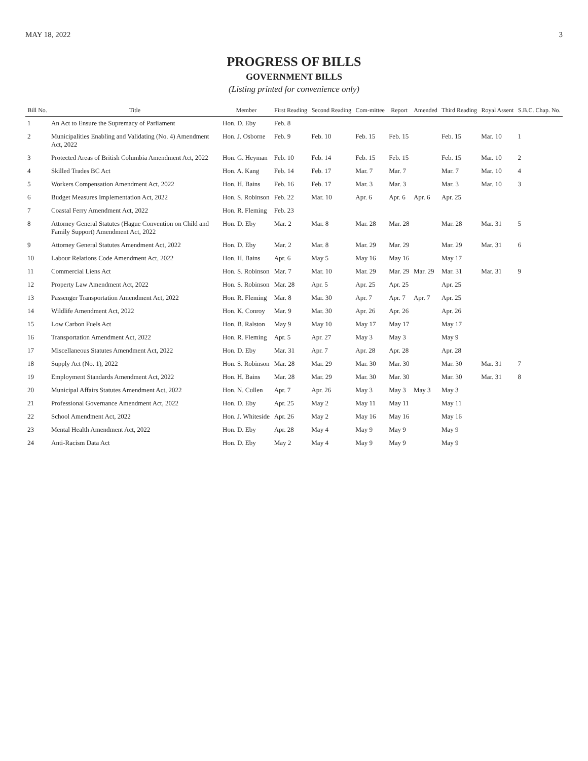MAY 18, 2022 3
PROGRESS OF BILLS
GOVERNMENT BILLS
(Listing printed for convenience only)
| Bill No. | Title | Member | First Reading | Second Reading | Com-mittee | Report | Amended | Third Reading | Royal Assent | S.B.C. Chap. No. |
| --- | --- | --- | --- | --- | --- | --- | --- | --- | --- | --- |
| 1 | An Act to Ensure the Supremacy of Parliament | Hon. D. Eby | Feb. 8 | | | | | | | |
| 2 | Municipalities Enabling and Validating (No. 4) Amendment Act, 2022 | Hon. J. Osborne | Feb. 9 | Feb. 10 | Feb. 15 | Feb. 15 | | Feb. 15 | Mar. 10 | 1 |
| 3 | Protected Areas of British Columbia Amendment Act, 2022 | Hon. G. Heyman | Feb. 10 | Feb. 14 | Feb. 15 | Feb. 15 | | Feb. 15 | Mar. 10 | 2 |
| 4 | Skilled Trades BC Act | Hon. A. Kang | Feb. 14 | Feb. 17 | Mar. 7 | Mar. 7 | | Mar. 7 | Mar. 10 | 4 |
| 5 | Workers Compensation Amendment Act, 2022 | Hon. H. Bains | Feb. 16 | Feb. 17 | Mar. 3 | Mar. 3 | | Mar. 3 | Mar. 10 | 3 |
| 6 | Budget Measures Implementation Act, 2022 | Hon. S. Robinson | Feb. 22 | Mar. 10 | Apr. 6 | Apr. 6 | Apr. 6 | Apr. 25 | | |
| 7 | Coastal Ferry Amendment Act, 2022 | Hon. R. Fleming | Feb. 23 | | | | | | | |
| 8 | Attorney General Statutes (Hague Convention on Child and Family Support) Amendment Act, 2022 | Hon. D. Eby | Mar. 2 | Mar. 8 | Mar. 28 | Mar. 28 | | Mar. 28 | Mar. 31 | 5 |
| 9 | Attorney General Statutes Amendment Act, 2022 | Hon. D. Eby | Mar. 2 | Mar. 8 | Mar. 29 | Mar. 29 | | Mar. 29 | Mar. 31 | 6 |
| 10 | Labour Relations Code Amendment Act, 2022 | Hon. H. Bains | Apr. 6 | May 5 | May 16 | May 16 | | May 17 | | |
| 11 | Commercial Liens Act | Hon. S. Robinson | Mar. 7 | Mar. 10 | Mar. 29 | Mar. 29 | Mar. 29 | Mar. 31 | Mar. 31 | 9 |
| 12 | Property Law Amendment Act, 2022 | Hon. S. Robinson | Mar. 28 | Apr. 5 | Apr. 25 | Apr. 25 | | Apr. 25 | | |
| 13 | Passenger Transportation Amendment Act, 2022 | Hon. R. Fleming | Mar. 8 | Mar. 30 | Apr. 7 | Apr. 7 | Apr. 7 | Apr. 25 | | |
| 14 | Wildlife Amendment Act, 2022 | Hon. K. Conroy | Mar. 9 | Mar. 30 | Apr. 26 | Apr. 26 | | Apr. 26 | | |
| 15 | Low Carbon Fuels Act | Hon. B. Ralston | May 9 | May 10 | May 17 | May 17 | | May 17 | | |
| 16 | Transportation Amendment Act, 2022 | Hon. R. Fleming | Apr. 5 | Apr. 27 | May 3 | May 3 | | May 9 | | |
| 17 | Miscellaneous Statutes Amendment Act, 2022 | Hon. D. Eby | Mar. 31 | Apr. 7 | Apr. 28 | Apr. 28 | | Apr. 28 | | |
| 18 | Supply Act (No. 1), 2022 | Hon. S. Robinson | Mar. 28 | Mar. 29 | Mar. 30 | Mar. 30 | | Mar. 30 | Mar. 31 | 7 |
| 19 | Employment Standards Amendment Act, 2022 | Hon. H. Bains | Mar. 28 | Mar. 29 | Mar. 30 | Mar. 30 | | Mar. 30 | Mar. 31 | 8 |
| 20 | Municipal Affairs Statutes Amendment Act, 2022 | Hon. N. Cullen | Apr. 7 | Apr. 26 | May 3 | May 3 | May 3 | May 3 | | |
| 21 | Professional Governance Amendment Act, 2022 | Hon. D. Eby | Apr. 25 | May 2 | May 11 | May 11 | | May 11 | | |
| 22 | School Amendment Act, 2022 | Hon. J. Whiteside | Apr. 26 | May 2 | May 16 | May 16 | | May 16 | | |
| 23 | Mental Health Amendment Act, 2022 | Hon. D. Eby | Apr. 28 | May 4 | May 9 | May 9 | | May 9 | | |
| 24 | Anti-Racism Data Act | Hon. D. Eby | May 2 | May 4 | May 9 | May 9 | | May 9 | | |